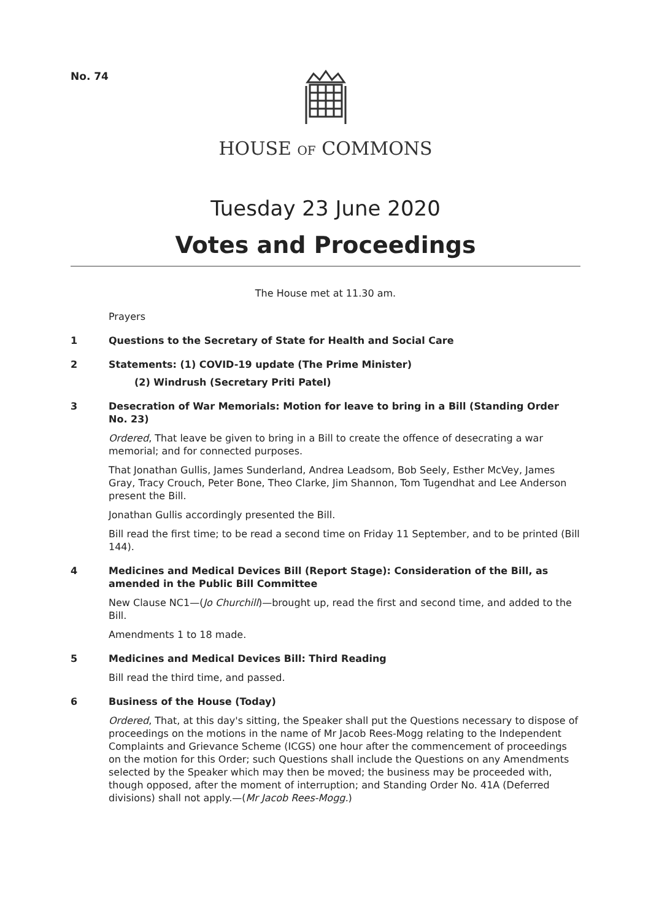No. 74
HOUSE OF COMMONS
Tuesday 23 June 2020
Votes and Proceedings
The House met at 11.30 am.
Prayers
1 Questions to the Secretary of State for Health and Social Care
2 Statements: (1) COVID-19 update (The Prime Minister)
(2) Windrush (Secretary Priti Patel)
3 Desecration of War Memorials: Motion for leave to bring in a Bill (Standing Order No. 23)
Ordered, That leave be given to bring in a Bill to create the offence of desecrating a war memorial; and for connected purposes.
That Jonathan Gullis, James Sunderland, Andrea Leadsom, Bob Seely, Esther McVey, James Gray, Tracy Crouch, Peter Bone, Theo Clarke, Jim Shannon, Tom Tugendhat and Lee Anderson present the Bill.
Jonathan Gullis accordingly presented the Bill.
Bill read the first time; to be read a second time on Friday 11 September, and to be printed (Bill 144).
4 Medicines and Medical Devices Bill (Report Stage): Consideration of the Bill, as amended in the Public Bill Committee
New Clause NC1—(Jo Churchill)—brought up, read the first and second time, and added to the Bill.
Amendments 1 to 18 made.
5 Medicines and Medical Devices Bill: Third Reading
Bill read the third time, and passed.
6 Business of the House (Today)
Ordered, That, at this day's sitting, the Speaker shall put the Questions necessary to dispose of proceedings on the motions in the name of Mr Jacob Rees-Mogg relating to the Independent Complaints and Grievance Scheme (ICGS) one hour after the commencement of proceedings on the motion for this Order; such Questions shall include the Questions on any Amendments selected by the Speaker which may then be moved; the business may be proceeded with, though opposed, after the moment of interruption; and Standing Order No. 41A (Deferred divisions) shall not apply.—(Mr Jacob Rees-Mogg.)